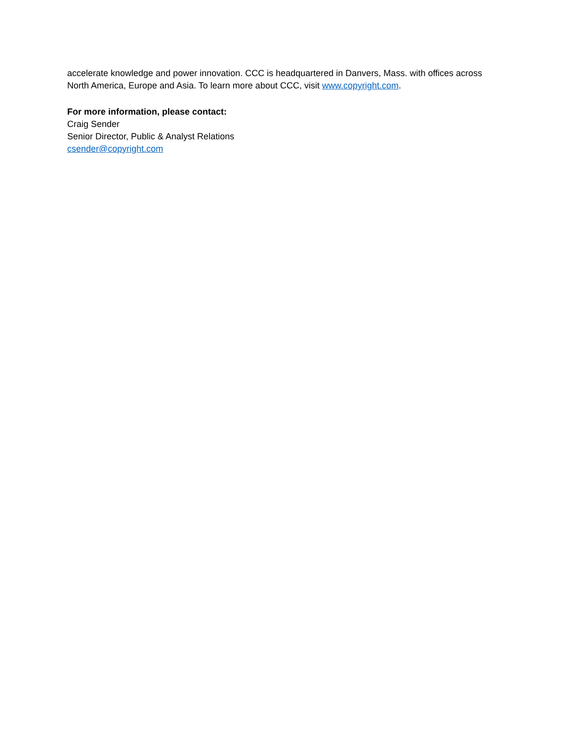accelerate knowledge and power innovation. CCC is headquartered in Danvers, Mass. with offices across North America, Europe and Asia. To learn more about CCC, visit www.copyright.com.
For more information, please contact:
Craig Sender
Senior Director, Public & Analyst Relations
csender@copyright.com